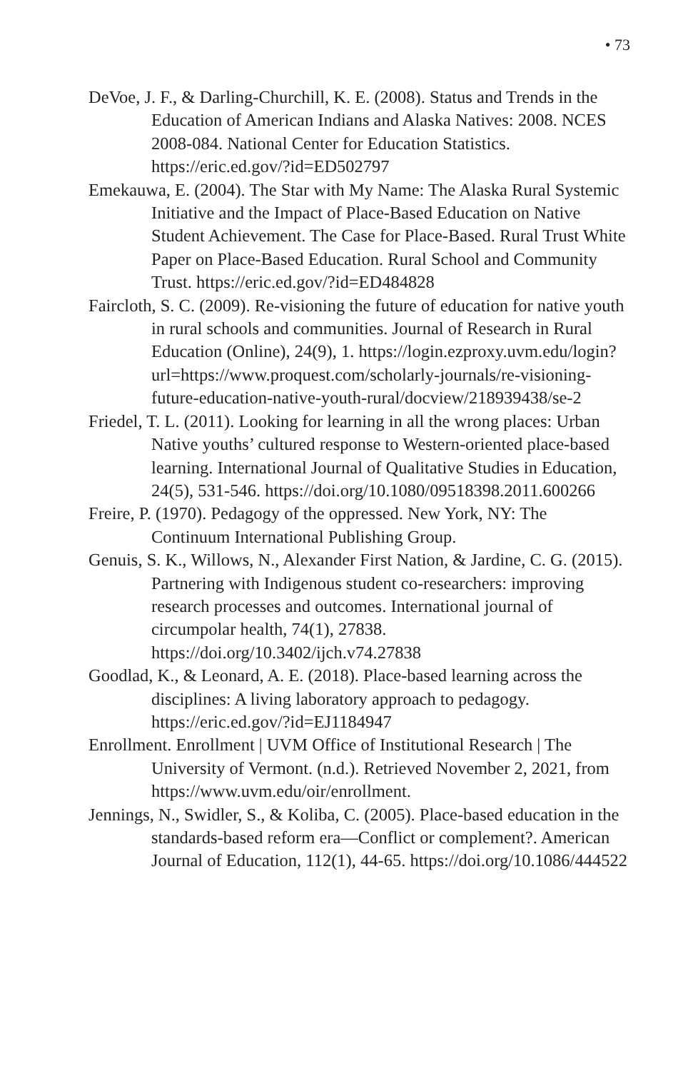• 73
DeVoe, J. F., & Darling-Churchill, K. E. (2008). Status and Trends in the Education of American Indians and Alaska Natives: 2008. NCES 2008-084. National Center for Education Statistics. https://eric.ed.gov/?id=ED502797
Emekauwa, E. (2004). The Star with My Name: The Alaska Rural Systemic Initiative and the Impact of Place-Based Education on Native Student Achievement. The Case for Place-Based. Rural Trust White Paper on Place-Based Education. Rural School and Community Trust. https://eric.ed.gov/?id=ED484828
Faircloth, S. C. (2009). Re-visioning the future of education for native youth in rural schools and communities. Journal of Research in Rural Education (Online), 24(9), 1. https://login.ezproxy.uvm.edu/login?url=https://www.proquest.com/scholarly-journals/re-visioning-future-education-native-youth-rural/docview/218939438/se-2
Friedel, T. L. (2011). Looking for learning in all the wrong places: Urban Native youths’ cultured response to Western-oriented place-based learning. International Journal of Qualitative Studies in Education, 24(5), 531-546. https://doi.org/10.1080/09518398.2011.600266
Freire, P. (1970). Pedagogy of the oppressed. New York, NY: The Continuum International Publishing Group.
Genuis, S. K., Willows, N., Alexander First Nation, & Jardine, C. G. (2015). Partnering with Indigenous student co-researchers: improving research processes and outcomes. International journal of circumpolar health, 74(1), 27838. https://doi.org/10.3402/ijch.v74.27838
Goodlad, K., & Leonard, A. E. (2018). Place-based learning across the disciplines: A living laboratory approach to pedagogy. https://eric.ed.gov/?id=EJ1184947
Enrollment. Enrollment | UVM Office of Institutional Research | The University of Vermont. (n.d.). Retrieved November 2, 2021, from https://www.uvm.edu/oir/enrollment.
Jennings, N., Swidler, S., & Koliba, C. (2005). Place-based education in the standards-based reform era—Conflict or complement?. American Journal of Education, 112(1), 44-65. https://doi.org/10.1086/444522